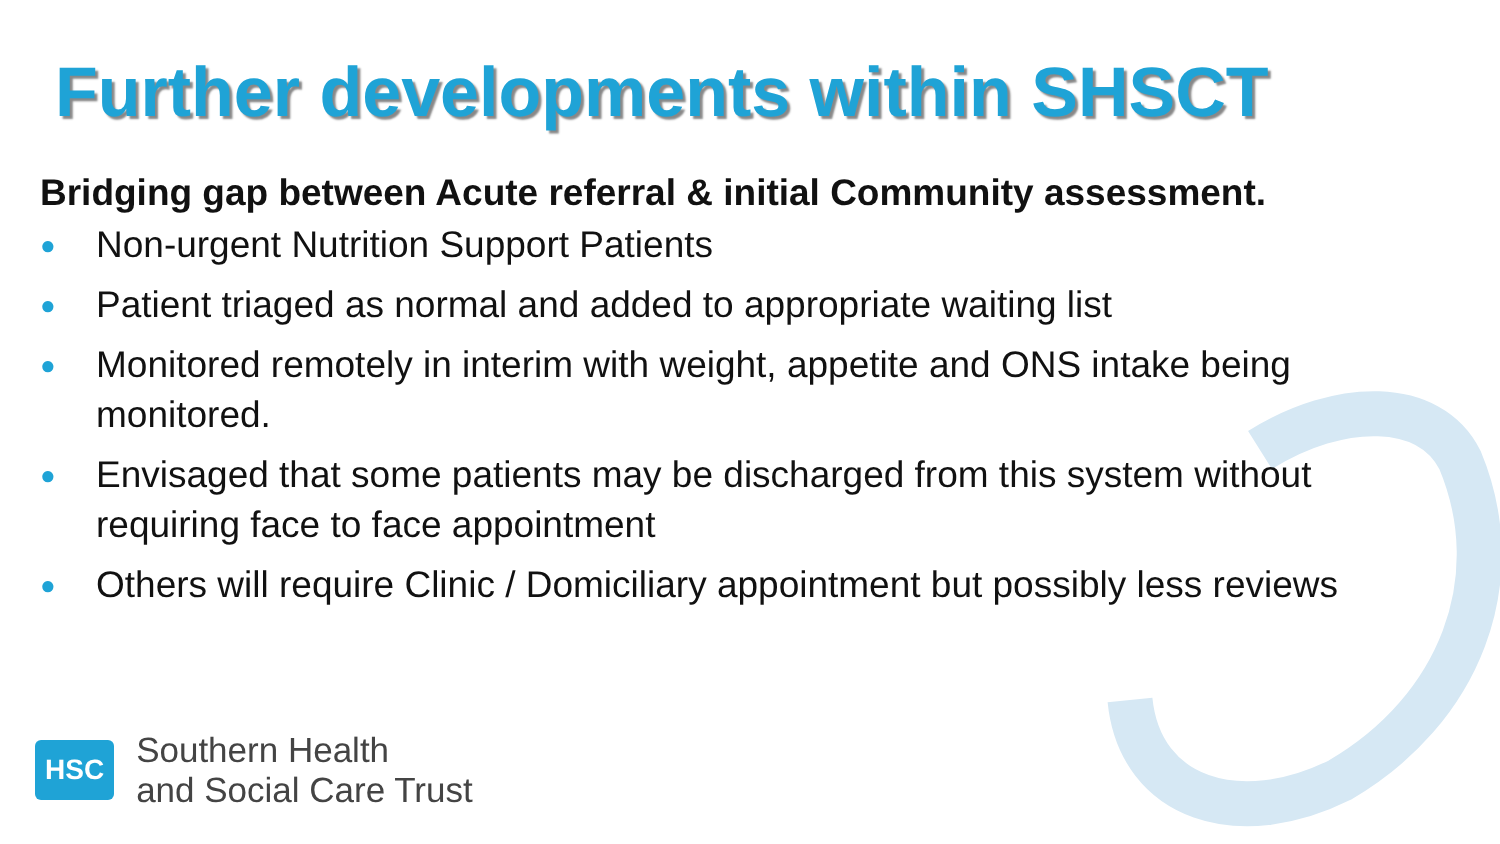Further developments within SHSCT
Bridging gap between Acute referral & initial Community assessment.
● Non-urgent Nutrition Support Patients
● Patient triaged as normal and added to appropriate waiting list
● Monitored remotely in interim with weight, appetite and ONS intake being monitored.
● Envisaged that some patients may be discharged from this system without requiring face to face appointment
● Others will require Clinic / Domiciliary appointment but possibly less reviews
HSC
Southern Health
and Social Care Trust